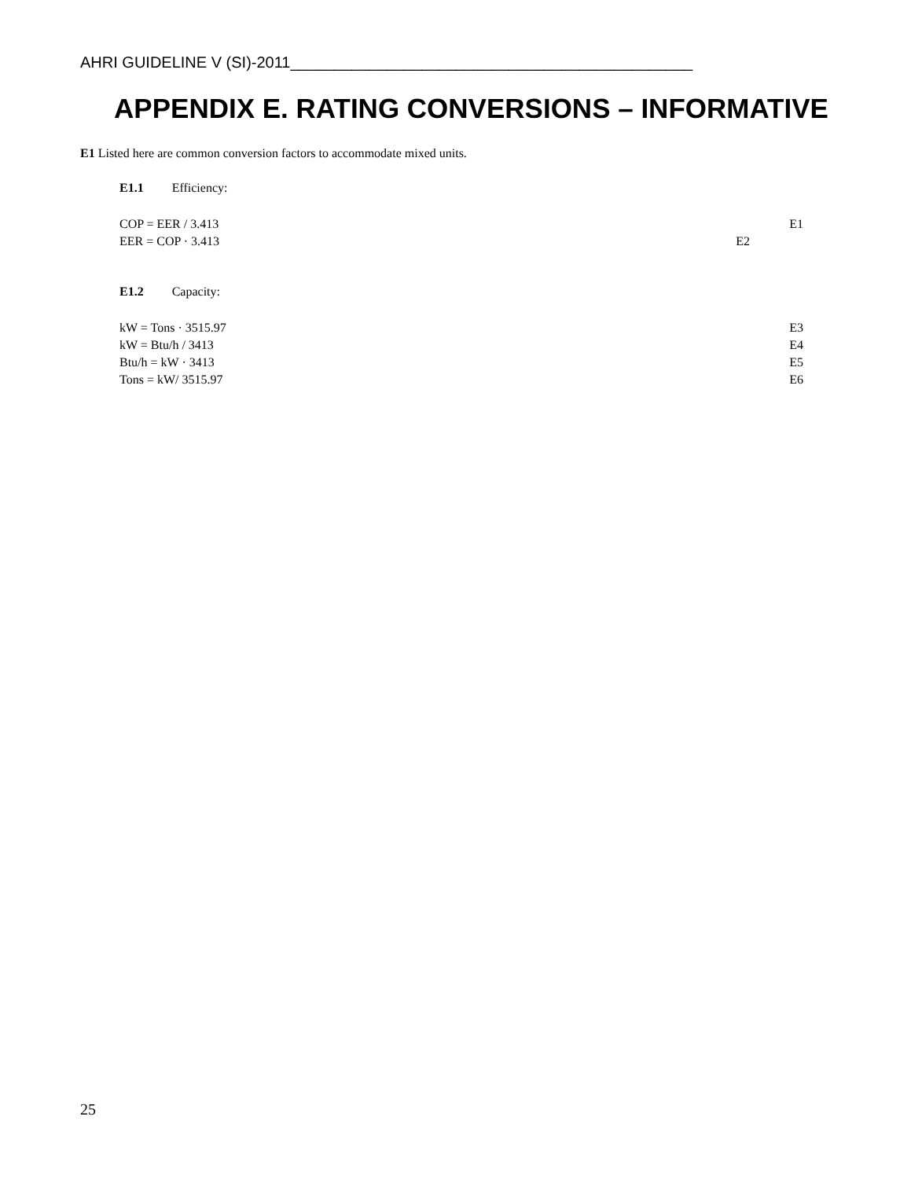AHRI GUIDELINE V (SI)-2011______________________________________________
APPENDIX E. RATING CONVERSIONS – INFORMATIVE
E1 Listed here are common conversion factors to accommodate mixed units.
E1.1 Efficiency:
COP = EER / 3.413 E1
EER = COP · 3.413 E2
E1.2 Capacity:
kW = Tons · 3515.97 E3
kW = Btu/h / 3413 E4
Btu/h = kW · 3413 E5
Tons = kW/ 3515.97 E6
25